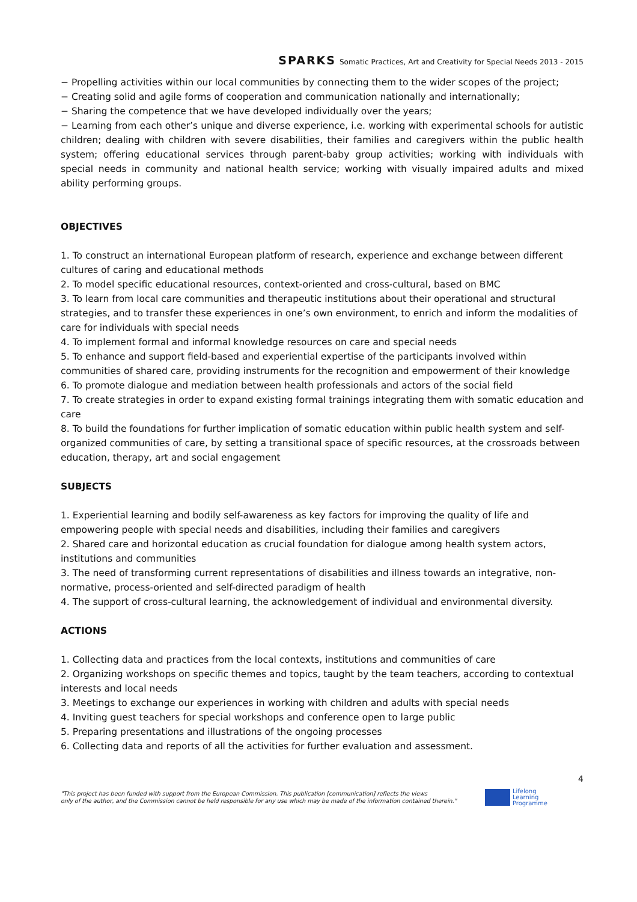SPARKS Somatic Practices, Art and Creativity for Special Needs 2013 - 2015
− Propelling activities within our local communities by connecting them to the wider scopes of the project;
− Creating solid and agile forms of cooperation and communication nationally and internationally;
− Sharing the competence that we have developed individually over the years;
− Learning from each other’s unique and diverse experience, i.e. working with experimental schools for autistic children; dealing with children with severe disabilities, their families and caregivers within the public health system; offering educational services through parent-baby group activities; working with individuals with special needs in community and national health service; working with visually impaired adults and mixed ability performing groups.
OBJECTIVES
1. To construct an international European platform of research, experience and exchange between different cultures of caring and educational methods
2. To model specific educational resources, context-oriented and cross-cultural, based on BMC
3. To learn from local care communities and therapeutic institutions about their operational and structural strategies, and to transfer these experiences in one’s own environment, to enrich and inform the modalities of care for individuals with special needs
4. To implement formal and informal knowledge resources on care and special needs
5. To enhance and support field-based and experiential expertise of the participants involved within communities of shared care, providing instruments for the recognition and empowerment of their knowledge
6. To promote dialogue and mediation between health professionals and actors of the social field
7. To create strategies in order to expand existing formal trainings integrating them with somatic education and care
8. To build the foundations for further implication of somatic education within public health system and self-organized communities of care, by setting a transitional space of specific resources, at the crossroads between education, therapy, art and social engagement
SUBJECTS
1. Experiential learning and bodily self-awareness as key factors for improving the quality of life and empowering people with special needs and disabilities, including their families and caregivers
2. Shared care and horizontal education as crucial foundation for dialogue among health system actors, institutions and communities
3. The need of transforming current representations of disabilities and illness towards an integrative, non-normative, process-oriented and self-directed paradigm of health
4. The support of cross-cultural learning, the acknowledgement of individual and environmental diversity.
ACTIONS
1. Collecting data and practices from the local contexts, institutions and communities of care
2. Organizing workshops on specific themes and topics, taught by the team teachers, according to contextual interests and local needs
3. Meetings to exchange our experiences in working with children and adults with special needs
4. Inviting guest teachers for special workshops and conference open to large public
5. Preparing presentations and illustrations of the ongoing processes
6. Collecting data and reports of all the activities for further evaluation and assessment.
4
"This project has been funded with support from the European Commission. This publication [communication] reflects the views
only of the author, and the Commission cannot be held responsible for any use which may be made of the information contained therein."
Lifelong
Learning
Programme